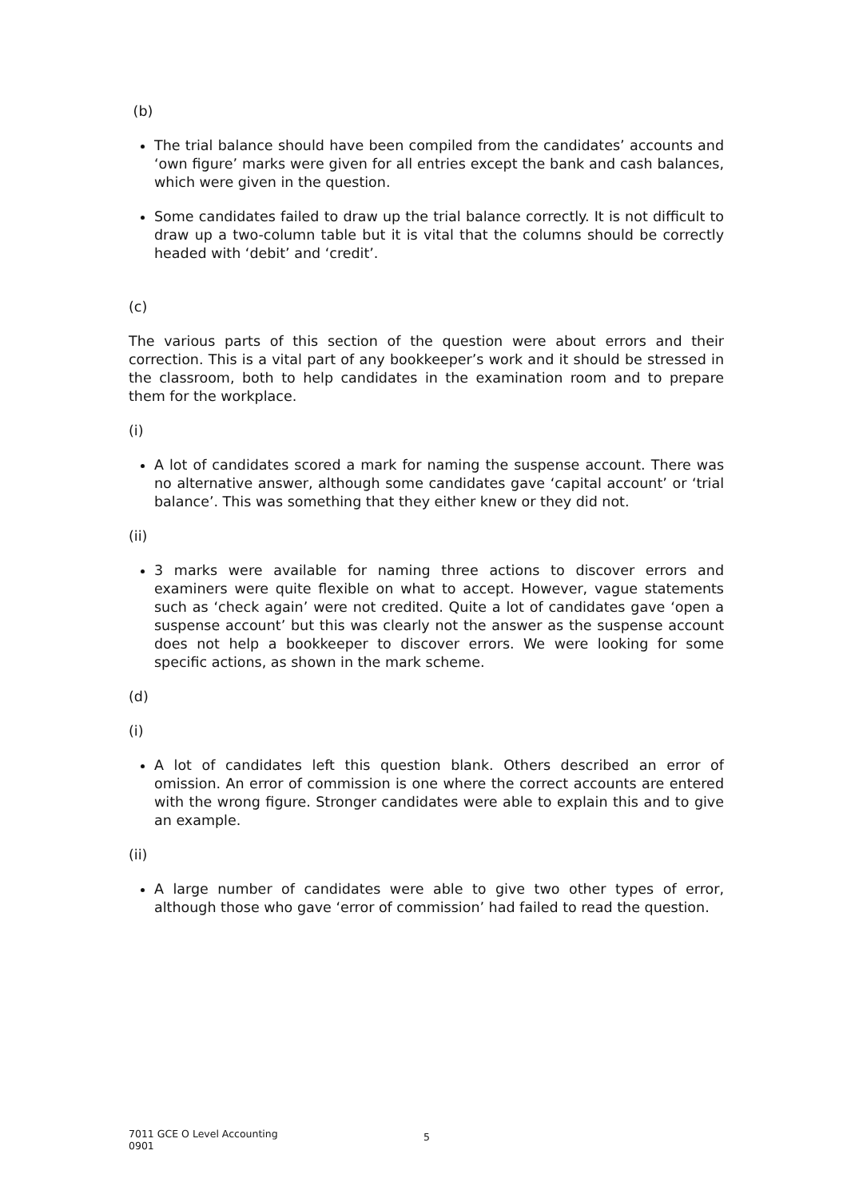(b)
The trial balance should have been compiled from the candidates’ accounts and ‘own figure’ marks were given for all entries except the bank and cash balances, which were given in the question.
Some candidates failed to draw up the trial balance correctly. It is not difficult to draw up a two-column table but it is vital that the columns should be correctly headed with ‘debit’ and ‘credit’.
(c)
The various parts of this section of the question were about errors and their correction. This is a vital part of any bookkeeper’s work and it should be stressed in the classroom, both to help candidates in the examination room and to prepare them for the workplace.
(i)
A lot of candidates scored a mark for naming the suspense account. There was no alternative answer, although some candidates gave ‘capital account’ or ‘trial balance’. This was something that they either knew or they did not.
(ii)
3 marks were available for naming three actions to discover errors and examiners were quite flexible on what to accept. However, vague statements such as ‘check again’ were not credited. Quite a lot of candidates gave ‘open a suspense account’ but this was clearly not the answer as the suspense account does not help a bookkeeper to discover errors. We were looking for some specific actions, as shown in the mark scheme.
(d)
(i)
A lot of candidates left this question blank. Others described an error of omission. An error of commission is one where the correct accounts are entered with the wrong figure. Stronger candidates were able to explain this and to give an example.
(ii)
A large number of candidates were able to give two other types of error, although those who gave ‘error of commission’ had failed to read the question.
7011 GCE O Level Accounting
0901
5